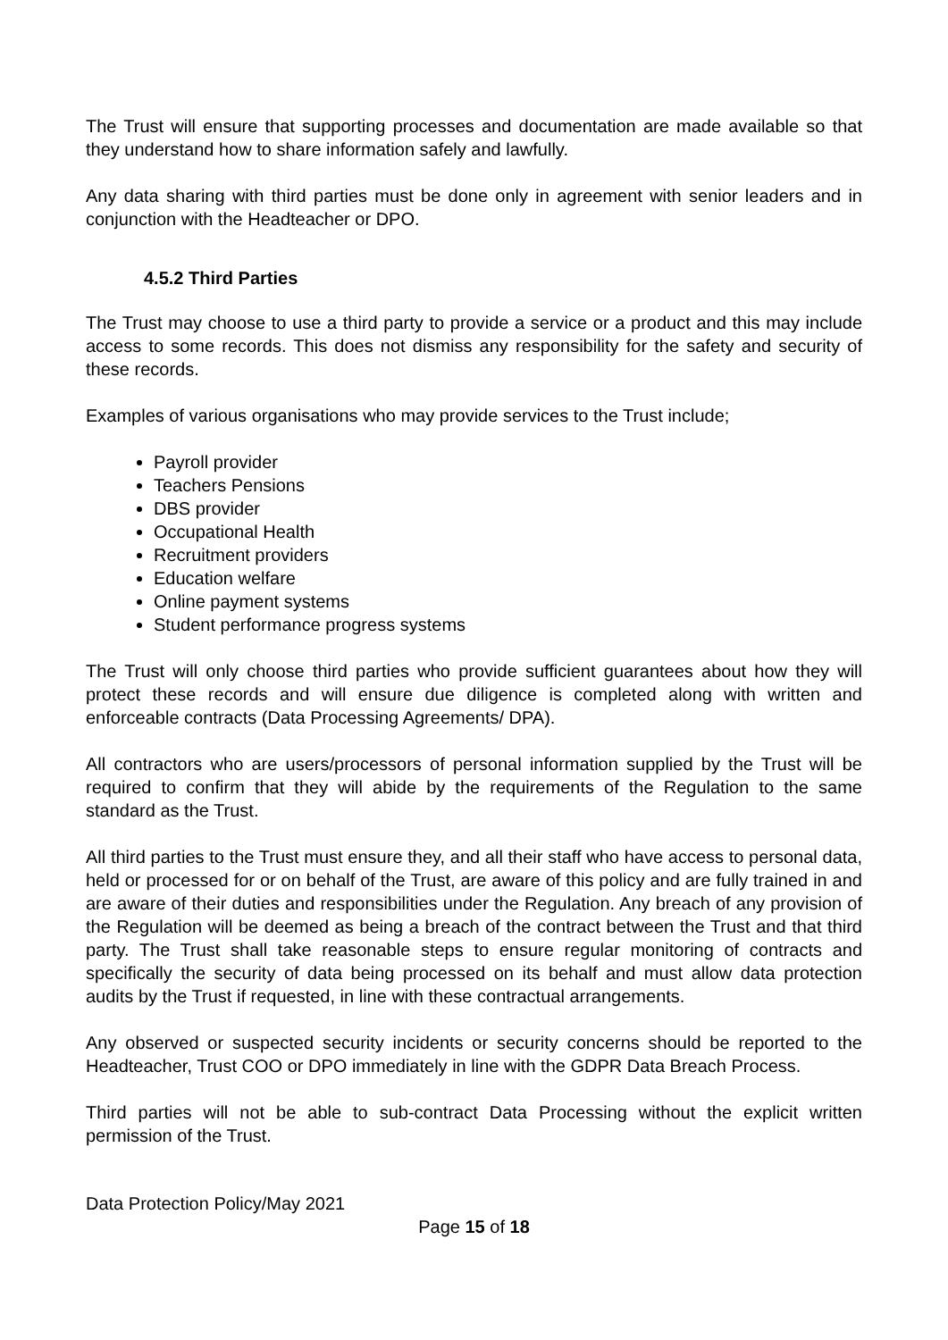The Trust will ensure that supporting processes and documentation are made available so that they understand how to share information safely and lawfully.
Any data sharing with third parties must be done only in agreement with senior leaders and in conjunction with the Headteacher or DPO.
4.5.2 Third Parties
The Trust may choose to use a third party to provide a service or a product and this may include access to some records. This does not dismiss any responsibility for the safety and security of these records.
Examples of various organisations who may provide services to the Trust include;
Payroll provider
Teachers Pensions
DBS provider
Occupational Health
Recruitment providers
Education welfare
Online payment systems
Student performance progress systems
The Trust will only choose third parties who provide sufficient guarantees about how they will protect these records and will ensure due diligence is completed along with written and enforceable contracts (Data Processing Agreements/ DPA).
All contractors who are users/processors of personal information supplied by the Trust will be required to confirm that they will abide by the requirements of the Regulation to the same standard as the Trust.
All third parties to the Trust must ensure they, and all their staff who have access to personal data, held or processed for or on behalf of the Trust, are aware of this policy and are fully trained in and are aware of their duties and responsibilities under the Regulation. Any breach of any provision of the Regulation will be deemed as being a breach of the contract between the Trust and that third party. The Trust shall take reasonable steps to ensure regular monitoring of contracts and specifically the security of data being processed on its behalf and must allow data protection audits by the Trust if requested, in line with these contractual arrangements.
Any observed or suspected security incidents or security concerns should be reported to the Headteacher, Trust COO or DPO immediately in line with the GDPR Data Breach Process.
Third parties will not be able to sub-contract Data Processing without the explicit written permission of the Trust.
Data Protection Policy/May 2021
Page 15 of 18